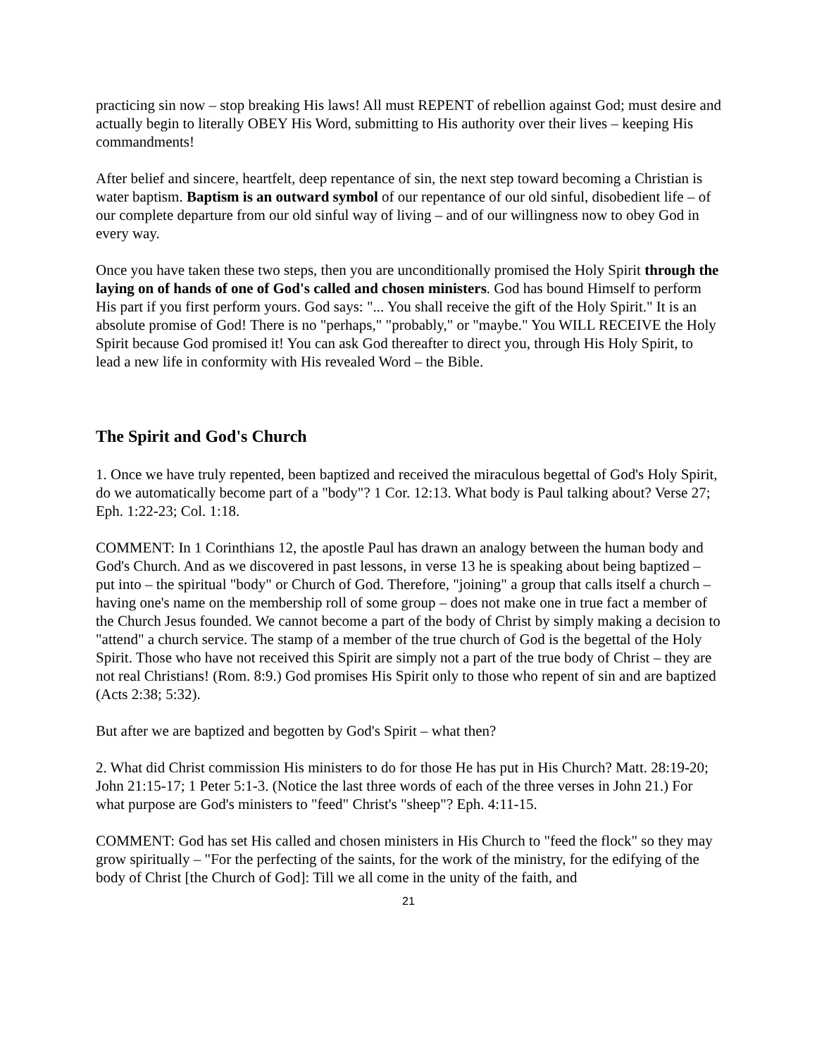practicing sin now – stop breaking His laws! All must REPENT of rebellion against God; must desire and actually begin to literally OBEY His Word, submitting to His authority over their lives – keeping His commandments!
After belief and sincere, heartfelt, deep repentance of sin, the next step toward becoming a Christian is water baptism. Baptism is an outward symbol of our repentance of our old sinful, disobedient life – of our complete departure from our old sinful way of living – and of our willingness now to obey God in every way.
Once you have taken these two steps, then you are unconditionally promised the Holy Spirit through the laying on of hands of one of God's called and chosen ministers. God has bound Himself to perform His part if you first perform yours. God says: "... You shall receive the gift of the Holy Spirit." It is an absolute promise of God! There is no "perhaps," "probably," or "maybe." You WILL RECEIVE the Holy Spirit because God promised it! You can ask God thereafter to direct you, through His Holy Spirit, to lead a new life in conformity with His revealed Word – the Bible.
The Spirit and God's Church
1. Once we have truly repented, been baptized and received the miraculous begettal of God's Holy Spirit, do we automatically become part of a "body"? 1 Cor. 12:13. What body is Paul talking about? Verse 27; Eph. 1:22-23; Col. 1:18.
COMMENT: In 1 Corinthians 12, the apostle Paul has drawn an analogy between the human body and God's Church. And as we discovered in past lessons, in verse 13 he is speaking about being baptized – put into – the spiritual "body" or Church of God. Therefore, "joining" a group that calls itself a church – having one's name on the membership roll of some group – does not make one in true fact a member of the Church Jesus founded. We cannot become a part of the body of Christ by simply making a decision to "attend" a church service. The stamp of a member of the true church of God is the begettal of the Holy Spirit. Those who have not received this Spirit are simply not a part of the true body of Christ – they are not real Christians! (Rom. 8:9.) God promises His Spirit only to those who repent of sin and are baptized (Acts 2:38; 5:32).
But after we are baptized and begotten by God's Spirit – what then?
2. What did Christ commission His ministers to do for those He has put in His Church? Matt. 28:19-20; John 21:15-17; 1 Peter 5:1-3. (Notice the last three words of each of the three verses in John 21.) For what purpose are God's ministers to "feed" Christ's "sheep"? Eph. 4:11-15.
COMMENT: God has set His called and chosen ministers in His Church to "feed the flock" so they may grow spiritually – "For the perfecting of the saints, for the work of the ministry, for the edifying of the body of Christ [the Church of God]: Till we all come in the unity of the faith, and
21